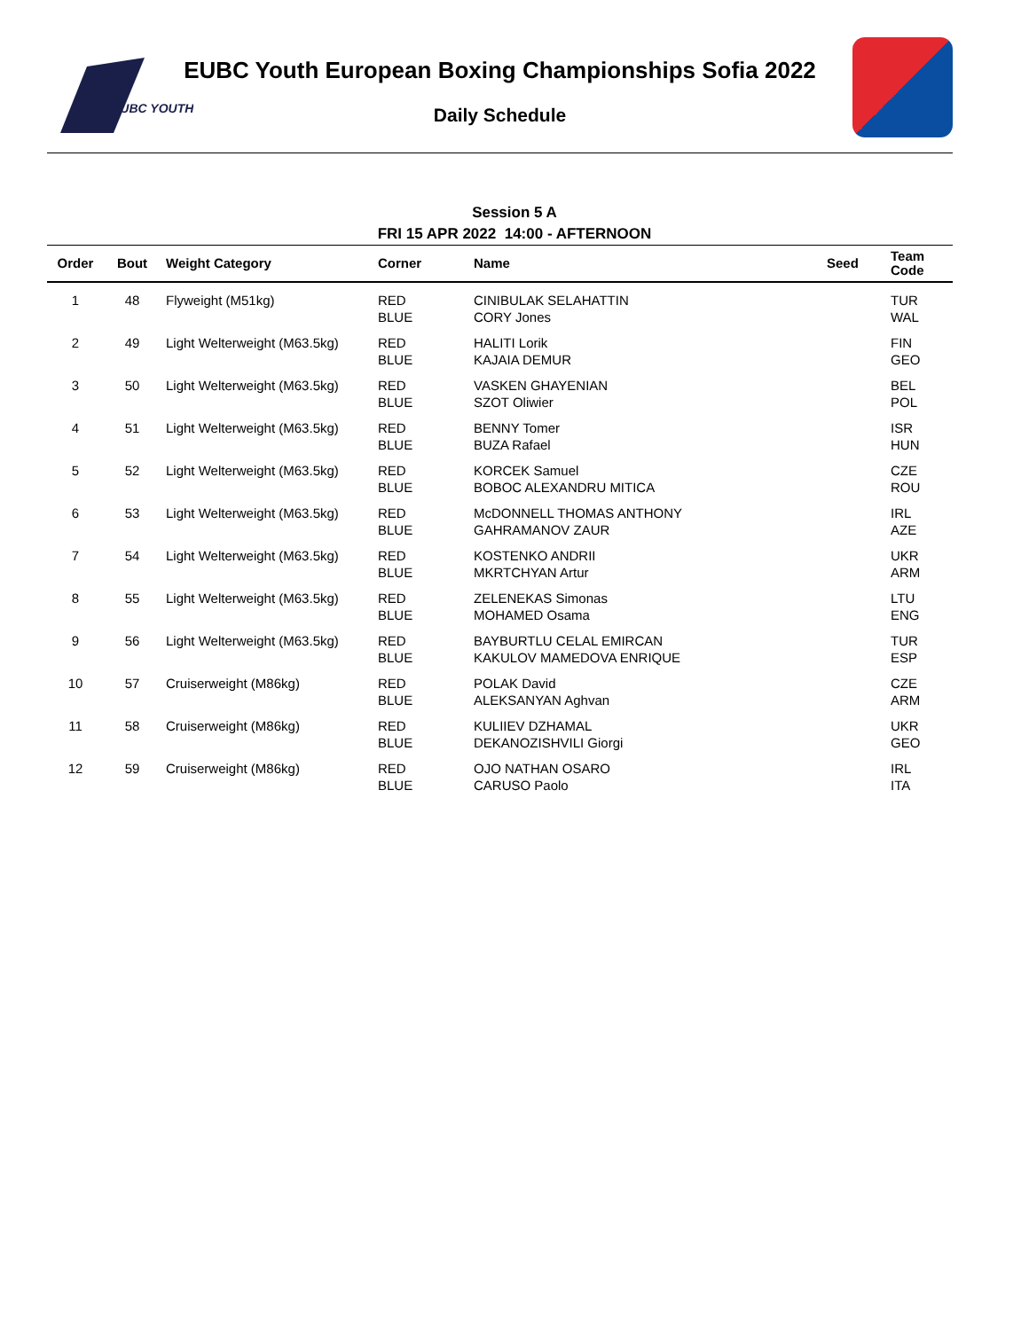EUBC YOUTH
EUBC Youth European Boxing Championships Sofia 2022
Daily Schedule
Session 5 A
FRI 15 APR 2022 14:00 - AFTERNOON
| Order | Bout | Weight Category | Corner | Name | Seed | Team Code |
| --- | --- | --- | --- | --- | --- | --- |
| 1 | 48 | Flyweight (M51kg) | RED BLUE | CINIBULAK SELAHATTIN CORY Jones | | TUR WAL |
| 2 | 49 | Light Welterweight (M63.5kg) | RED BLUE | HALITI Lorik KAJAIA DEMUR | | FIN GEO |
| 3 | 50 | Light Welterweight (M63.5kg) | RED BLUE | VASKEN GHAYENIAN SZOT Oliwier | | BEL POL |
| 4 | 51 | Light Welterweight (M63.5kg) | RED BLUE | BENNY Tomer BUZA Rafael | | ISR HUN |
| 5 | 52 | Light Welterweight (M63.5kg) | RED BLUE | KORCEK Samuel BOBOC ALEXANDRU MITICA | | CZE ROU |
| 6 | 53 | Light Welterweight (M63.5kg) | RED BLUE | McDONNELL THOMAS ANTHONY GAHRAMANOV ZAUR | | IRL AZE |
| 7 | 54 | Light Welterweight (M63.5kg) | RED BLUE | KOSTENKO ANDRII MKRTCHYAN Artur | | UKR ARM |
| 8 | 55 | Light Welterweight (M63.5kg) | RED BLUE | ZELENEKAS Simonas MOHAMED Osama | | LTU ENG |
| 9 | 56 | Light Welterweight (M63.5kg) | RED BLUE | BAYBURTLU CELAL EMIRCAN KAKULOV MAMEDOVA ENRIQUE | | TUR ESP |
| 10 | 57 | Cruiserweight (M86kg) | RED BLUE | POLAK David ALEKSANYAN Aghvan | | CZE ARM |
| 11 | 58 | Cruiserweight (M86kg) | RED BLUE | KULIIEV DZHAMAL DEKANOZISHVILI Giorgi | | UKR GEO |
| 12 | 59 | Cruiserweight (M86kg) | RED BLUE | OJO NATHAN OSARO CARUSO Paolo | | IRL ITA |